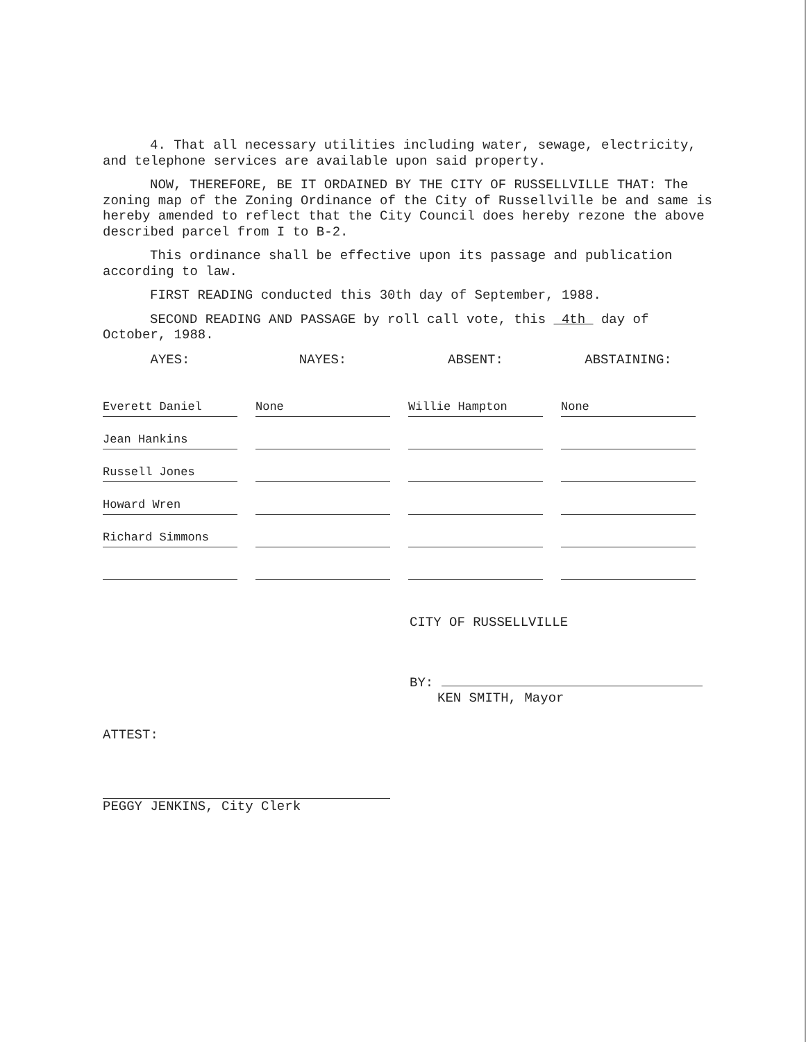4. That all necessary utilities including water, sewage, electricity, and telephone services are available upon said property.
NOW, THEREFORE, BE IT ORDAINED BY THE CITY OF RUSSELLVILLE THAT: The zoning map of the Zoning Ordinance of the City of Russellville be and same is hereby amended to reflect that the City Council does hereby rezone the above described parcel from I to B-2.
This ordinance shall be effective upon its passage and publication according to law.
FIRST READING conducted this 30th day of September, 1988.
SECOND READING AND PASSAGE by roll call vote, this 4th day of October, 1988.
| AYES: | NAYES: | ABSENT: | ABSTAINING: |
| --- | --- | --- | --- |
| Everett Daniel | None | Willie Hampton | None |
| Jean Hankins | | | |
| Russell Jones | | | |
| Howard Wren | | | |
| Richard Simmons | | | |
CITY OF RUSSELLVILLE
BY:
KEN SMITH, Mayor
ATTEST:
PEGGY JENKINS, City Clerk